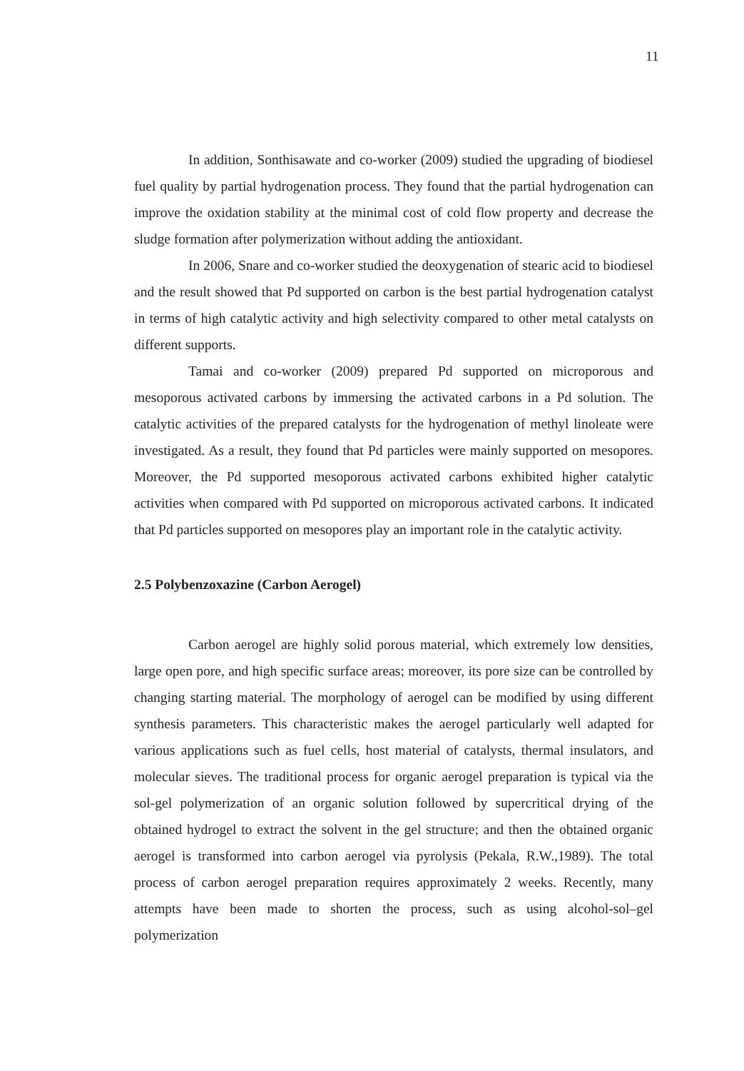11
In addition, Sonthisawate and co-worker (2009) studied the upgrading of biodiesel fuel quality by partial hydrogenation process. They found that the partial hydrogenation can improve the oxidation stability at the minimal cost of cold flow property and decrease the sludge formation after polymerization without adding the antioxidant.
In 2006, Snare and co-worker studied the deoxygenation of stearic acid to biodiesel and the result showed that Pd supported on carbon is the best partial hydrogenation catalyst in terms of high catalytic activity and high selectivity compared to other metal catalysts on different supports.
Tamai and co-worker (2009) prepared Pd supported on microporous and mesoporous activated carbons by immersing the activated carbons in a Pd solution. The catalytic activities of the prepared catalysts for the hydrogenation of methyl linoleate were investigated. As a result, they found that Pd particles were mainly supported on mesopores. Moreover, the Pd supported mesoporous activated carbons exhibited higher catalytic activities when compared with Pd supported on microporous activated carbons. It indicated that Pd particles supported on mesopores play an important role in the catalytic activity.
2.5 Polybenzoxazine (Carbon Aerogel)
Carbon aerogel are highly solid porous material, which extremely low densities, large open pore, and high specific surface areas; moreover, its pore size can be controlled by changing starting material. The morphology of aerogel can be modified by using different synthesis parameters. This characteristic makes the aerogel particularly well adapted for various applications such as fuel cells, host material of catalysts, thermal insulators, and molecular sieves. The traditional process for organic aerogel preparation is typical via the sol-gel polymerization of an organic solution followed by supercritical drying of the obtained hydrogel to extract the solvent in the gel structure; and then the obtained organic aerogel is transformed into carbon aerogel via pyrolysis (Pekala, R.W.,1989). The total process of carbon aerogel preparation requires approximately 2 weeks. Recently, many attempts have been made to shorten the process, such as using alcohol-sol–gel polymerization